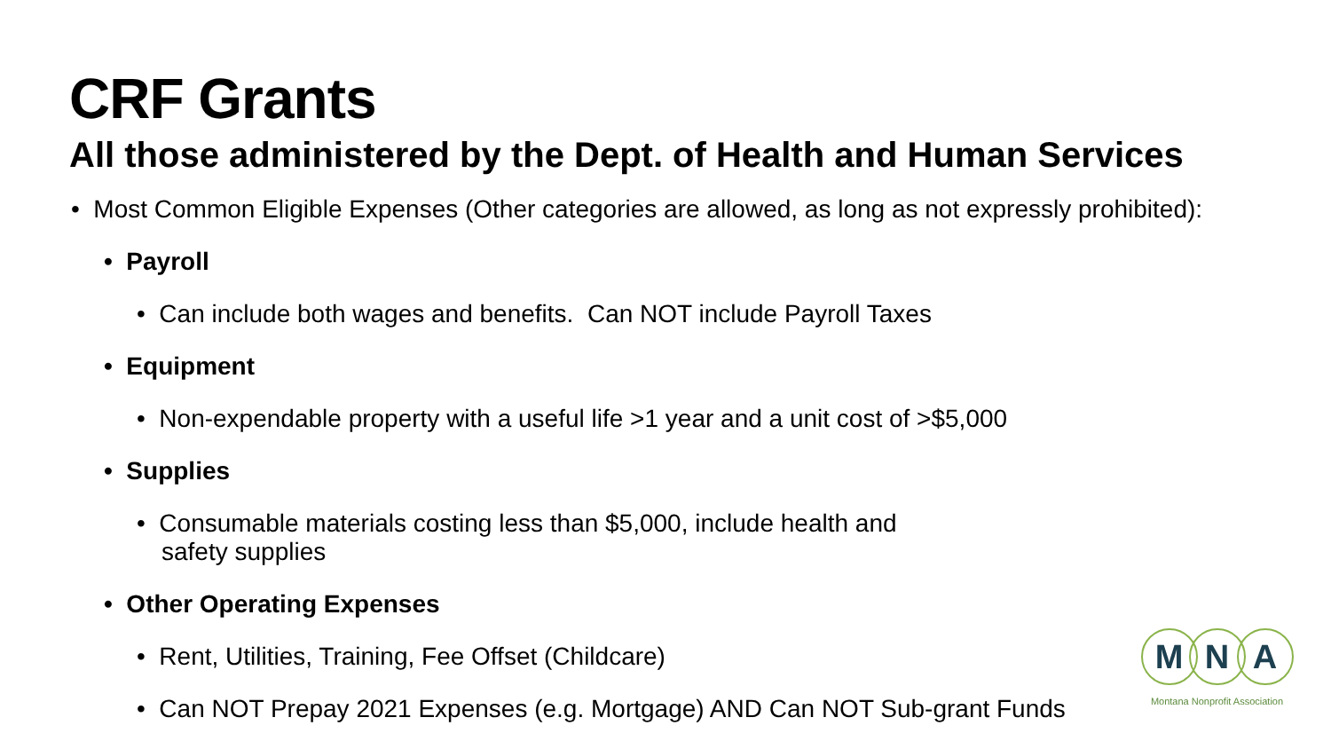CRF Grants
All those administered by the Dept. of Health and Human Services
• Most Common Eligible Expenses (Other categories are allowed, as long as not expressly prohibited):
• Payroll
• Can include both wages and benefits. Can NOT include Payroll Taxes
• Equipment
• Non-expendable property with a useful life >1 year and a unit cost of >$5,000
• Supplies
• Consumable materials costing less than $5,000, include health and
safety supplies
• Other Operating Expenses
• Rent, Utilities, Training, Fee Offset (Childcare)
• Can NOT Prepay 2021 Expenses (e.g. Mortgage) AND Can NOT Sub-grant Funds
M N A
Montana Nonprofit Association